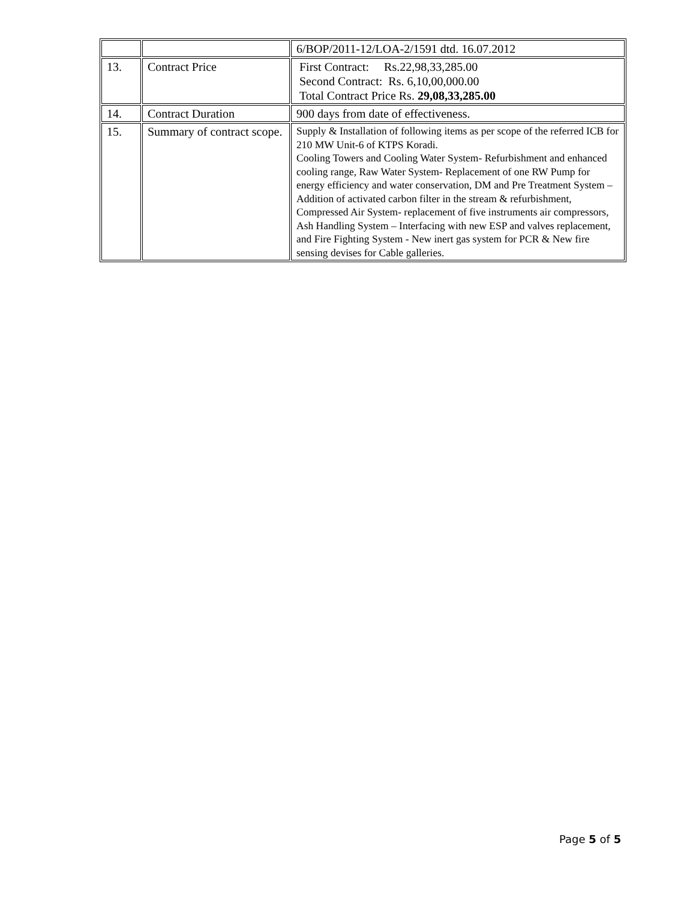| | | 6/BOP/2011-12/LOA-2/1591 dtd. 16.07.2012 |
| 13. | Contract Price | First Contract: Rs.22,98,33,285.00 Second Contract: Rs. 6,10,00,000.00 Total Contract Price Rs. 29,08,33,285.00 |
| 14. | Contract Duration | 900 days from date of effectiveness. |
| 15. | Summary of contract scope. | Supply & Installation of following items as per scope of the referred ICB for 210 MW Unit-6 of KTPS Koradi. Cooling Towers and Cooling Water System- Refurbishment and enhanced cooling range, Raw Water System- Replacement of one RW Pump for energy efficiency and water conservation, DM and Pre Treatment System – Addition of activated carbon filter in the stream & refurbishment, Compressed Air System- replacement of five instruments air compressors, Ash Handling System – Interfacing with new ESP and valves replacement, and Fire Fighting System - New inert gas system for PCR & New fire sensing devises for Cable galleries. |
Page 5 of 5